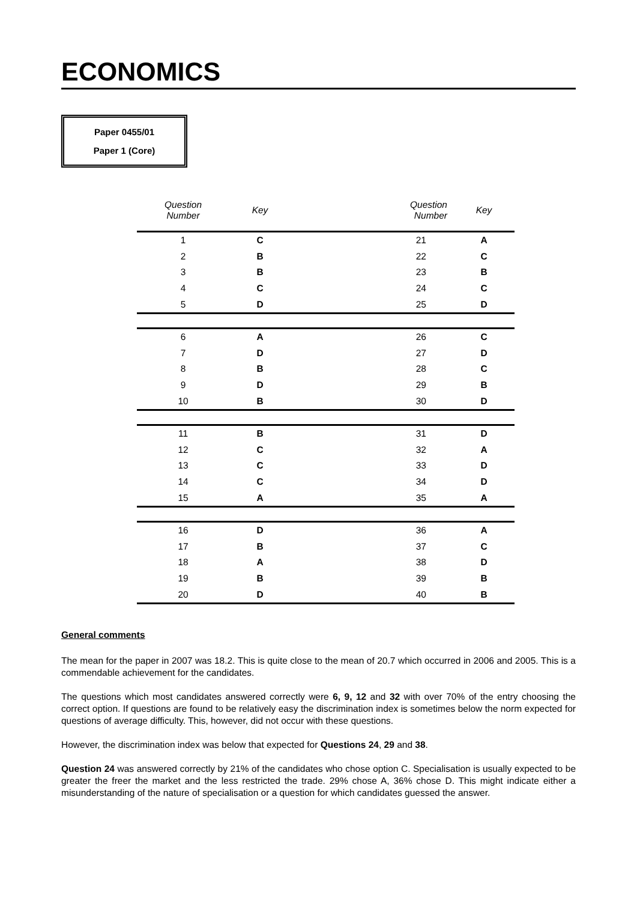ECONOMICS
Paper 0455/01
Paper 1 (Core)
| Question Number | Key | Question Number | Key |
| --- | --- | --- | --- |
| 1 | C | 21 | A |
| 2 | B | 22 | C |
| 3 | B | 23 | B |
| 4 | C | 24 | C |
| 5 | D | 25 | D |
| 6 | A | 26 | C |
| 7 | D | 27 | D |
| 8 | B | 28 | C |
| 9 | D | 29 | B |
| 10 | B | 30 | D |
| 11 | B | 31 | D |
| 12 | C | 32 | A |
| 13 | C | 33 | D |
| 14 | C | 34 | D |
| 15 | A | 35 | A |
| 16 | D | 36 | A |
| 17 | B | 37 | C |
| 18 | A | 38 | D |
| 19 | B | 39 | B |
| 20 | D | 40 | B |
General comments
The mean for the paper in 2007 was 18.2. This is quite close to the mean of 20.7 which occurred in 2006 and 2005. This is a commendable achievement for the candidates.
The questions which most candidates answered correctly were 6, 9, 12 and 32 with over 70% of the entry choosing the correct option. If questions are found to be relatively easy the discrimination index is sometimes below the norm expected for questions of average difficulty. This, however, did not occur with these questions.
However, the discrimination index was below that expected for Questions 24, 29 and 38.
Question 24 was answered correctly by 21% of the candidates who chose option C. Specialisation is usually expected to be greater the freer the market and the less restricted the trade. 29% chose A, 36% chose D. This might indicate either a misunderstanding of the nature of specialisation or a question for which candidates guessed the answer.